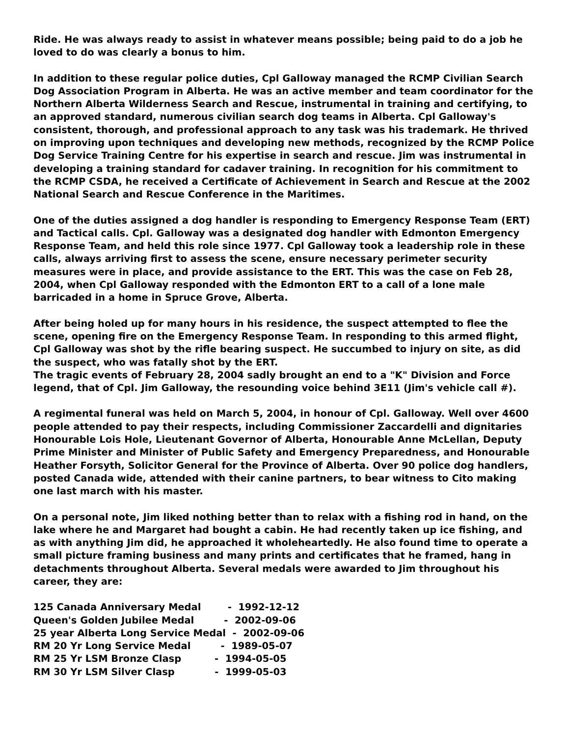Ride. He was always ready to assist in whatever means possible; being paid to do a job he loved to do was clearly a bonus to him.
In addition to these regular police duties, Cpl Galloway managed the RCMP Civilian Search Dog Association Program in Alberta. He was an active member and team coordinator for the Northern Alberta Wilderness Search and Rescue, instrumental in training and certifying, to an approved standard, numerous civilian search dog teams in Alberta. Cpl Galloway's consistent, thorough, and professional approach to any task was his trademark. He thrived on improving upon techniques and developing new methods, recognized by the RCMP Police Dog Service Training Centre for his expertise in search and rescue. Jim was instrumental in developing a training standard for cadaver training. In recognition for his commitment to the RCMP CSDA, he received a Certificate of Achievement in Search and Rescue at the 2002 National Search and Rescue Conference in the Maritimes.
One of the duties assigned a dog handler is responding to Emergency Response Team (ERT) and Tactical calls. Cpl. Galloway was a designated dog handler with Edmonton Emergency Response Team, and held this role since 1977. Cpl Galloway took a leadership role in these calls, always arriving first to assess the scene, ensure necessary perimeter security measures were in place, and provide assistance to the ERT. This was the case on Feb 28, 2004, when Cpl Galloway responded with the Edmonton ERT to a call of a lone male barricaded in a home in Spruce Grove, Alberta.
After being holed up for many hours in his residence, the suspect attempted to flee the scene, opening fire on the Emergency Response Team. In responding to this armed flight, Cpl Galloway was shot by the rifle bearing suspect. He succumbed to injury on site, as did the suspect, who was fatally shot by the ERT.
The tragic events of February 28, 2004 sadly brought an end to a "K" Division and Force legend, that of Cpl. Jim Galloway, the resounding voice behind 3E11 (Jim's vehicle call #).
A regimental funeral was held on March 5, 2004, in honour of Cpl. Galloway. Well over 4600 people attended to pay their respects, including Commissioner Zaccardelli and dignitaries Honourable Lois Hole, Lieutenant Governor of Alberta, Honourable Anne McLellan, Deputy Prime Minister and Minister of Public Safety and Emergency Preparedness, and Honourable Heather Forsyth, Solicitor General for the Province of Alberta. Over 90 police dog handlers, posted Canada wide, attended with their canine partners, to bear witness to Cito making one last march with his master.
On a personal note, Jim liked nothing better than to relax with a fishing rod in hand, on the lake where he and Margaret had bought a cabin. He had recently taken up ice fishing, and as with anything Jim did, he approached it wholeheartedly. He also found time to operate a small picture framing business and many prints and certificates that he framed, hang in detachments throughout Alberta. Several medals were awarded to Jim throughout his career, they are:
125 Canada Anniversary Medal - 1992-12-12
Queen's Golden Jubilee Medal - 2002-09-06
25 year Alberta Long Service Medal - 2002-09-06
RM 20 Yr Long Service Medal - 1989-05-07
RM 25 Yr LSM Bronze Clasp - 1994-05-05
RM 30 Yr LSM Silver Clasp - 1999-05-03